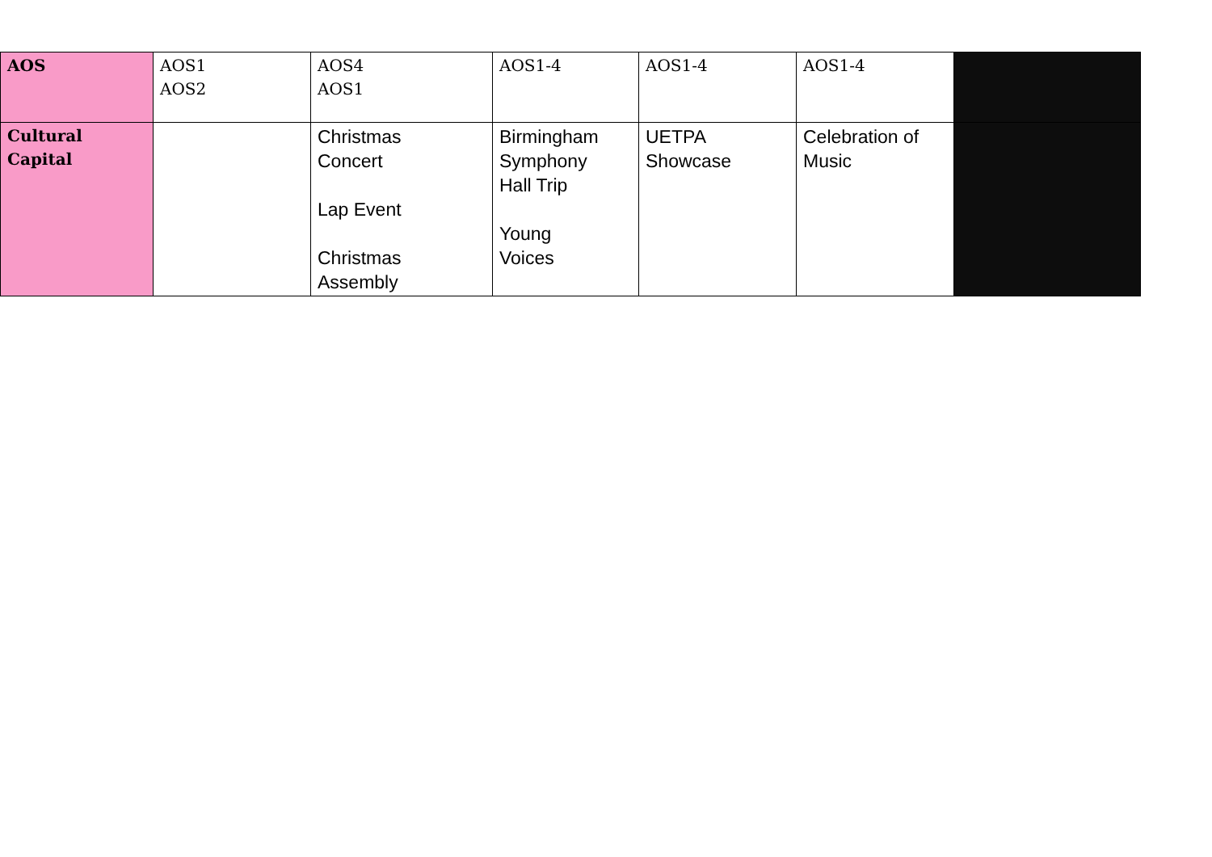| AOS | AOS1 AOS2 | AOS4 AOS1 | AOS1-4 | AOS1-4 | AOS1-4 | |
| Cultural Capital | | Christmas Concert Lap Event Christmas Assembly | Birmingham Symphony Hall Trip Young Voices | UETPA Showcase | Celebration of Music | |